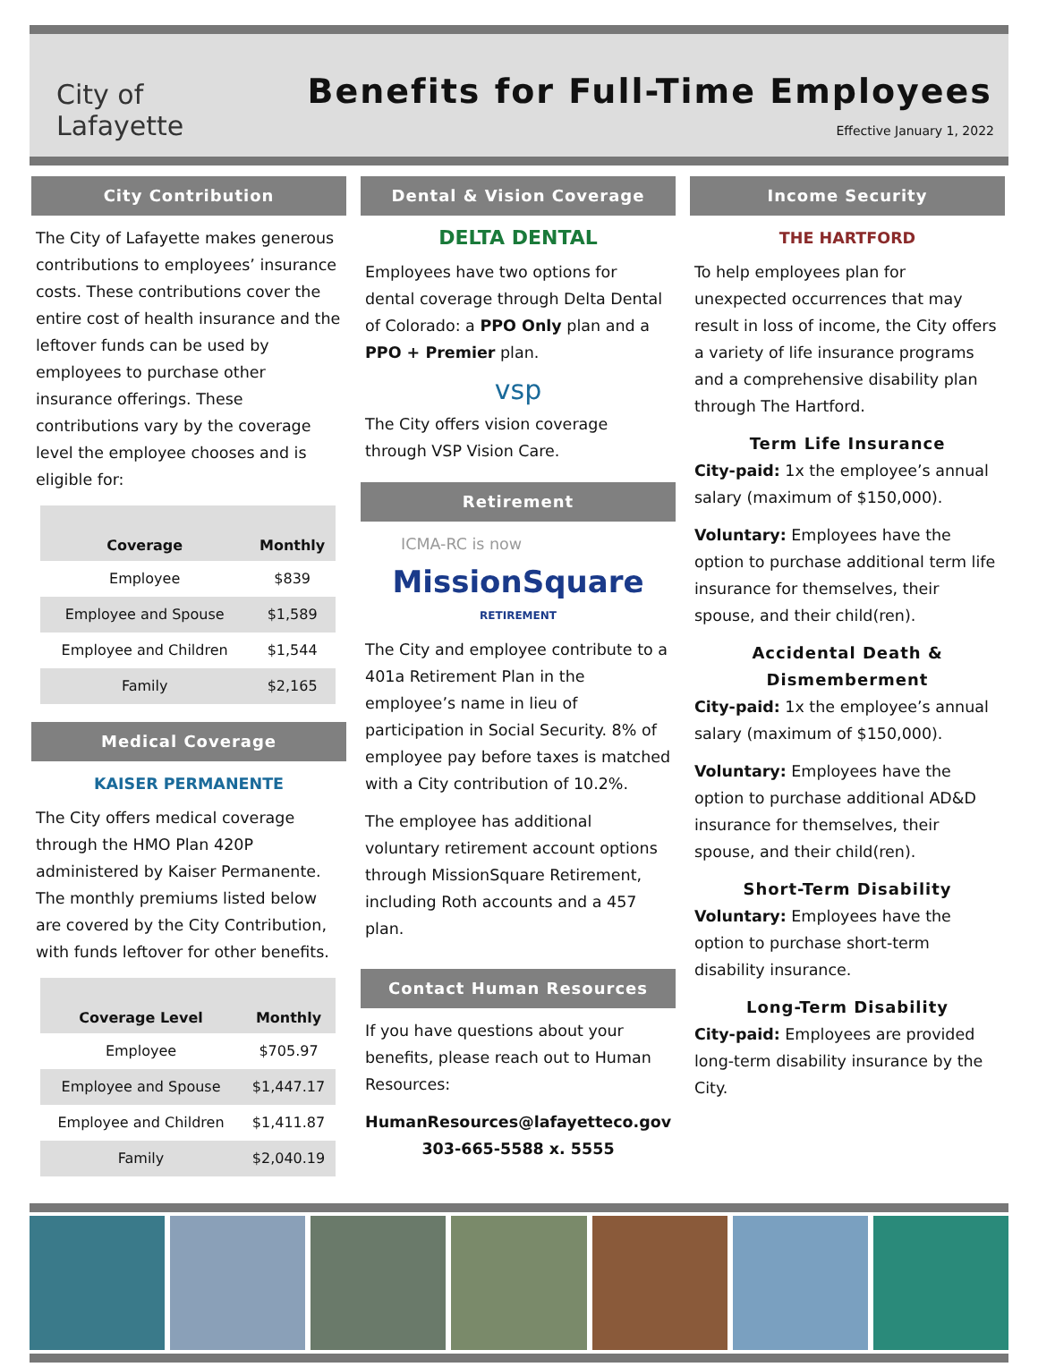City of
Lafayette
Benefits for Full-Time Employees
Effective January 1, 2022
City Contribution
The City of Lafayette makes generous contributions to employees’ insurance costs. These contributions cover the entire cost of health insurance and the leftover funds can be used by employees to purchase other insurance offerings. These contributions vary by the coverage level the employee chooses and is eligible for:
| Coverage | Monthly |
| --- | --- |
| Employee | $839 |
| Employee and Spouse | $1,589 |
| Employee and Children | $1,544 |
| Family | $2,165 |
Medical Coverage
KAISER PERMANENTE
The City offers medical coverage through the HMO Plan 420P administered by Kaiser Permanente. The monthly premiums listed below are covered by the City Contribution, with funds leftover for other benefits.
| Coverage Level | Monthly |
| --- | --- |
| Employee | $705.97 |
| Employee and Spouse | $1,447.17 |
| Employee and Children | $1,411.87 |
| Family | $2,040.19 |
Dental & Vision Coverage
DELTA DENTAL
Employees have two options for dental coverage through Delta Dental of Colorado: a PPO Only plan and a PPO + Premier plan.
vsp
The City offers vision coverage through VSP Vision Care.
Retirement
ICMA-RC is now
MissionSquare
RETIREMENT
The City and employee contribute to a 401a Retirement Plan in the employee’s name in lieu of participation in Social Security. 8% of employee pay before taxes is matched with a City contribution of 10.2%.
The employee has additional voluntary retirement account options through MissionSquare Retirement, including Roth accounts and a 457 plan.
Contact Human Resources
If you have questions about your benefits, please reach out to Human Resources:
HumanResources@lafayetteco.gov
303-665-5588 x. 5555
Income Security
THE HARTFORD
To help employees plan for unexpected occurrences that may result in loss of income, the City offers a variety of life insurance programs and a comprehensive disability plan through The Hartford.
Term Life Insurance
City-paid: 1x the employee’s annual salary (maximum of $150,000).
Voluntary: Employees have the option to purchase additional term life insurance for themselves, their spouse, and their child(ren).
Accidental Death &
Dismemberment
City-paid: 1x the employee’s annual salary (maximum of $150,000).
Voluntary: Employees have the option to purchase additional AD&D insurance for themselves, their spouse, and their child(ren).
Short-Term Disability
Voluntary: Employees have the option to purchase short-term disability insurance.
Long-Term Disability
City-paid: Employees are provided long-term disability insurance by the City.